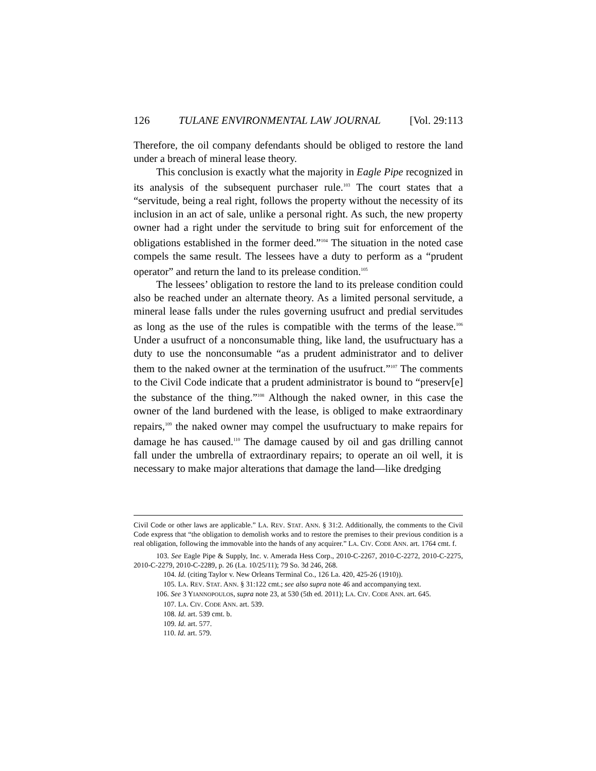126 TULANE ENVIRONMENTAL LAW JOURNAL [Vol. 29:113
Therefore, the oil company defendants should be obliged to restore the land under a breach of mineral lease theory.
This conclusion is exactly what the majority in Eagle Pipe recognized in its analysis of the subsequent purchaser rule.<sup>103</sup> The court states that a “servitude, being a real right, follows the property without the necessity of its inclusion in an act of sale, unlike a personal right. As such, the new property owner had a right under the servitude to bring suit for enforcement of the obligations established in the former deed.”<sup>104</sup> The situation in the noted case compels the same result. The lessees have a duty to perform as a “prudent operator” and return the land to its prelease condition.<sup>105</sup>
The lessees’ obligation to restore the land to its prelease condition could also be reached under an alternate theory. As a limited personal servitude, a mineral lease falls under the rules governing usufruct and predial servitudes as long as the use of the rules is compatible with the terms of the lease.<sup>106</sup> Under a usufruct of a nonconsumable thing, like land, the usufructuary has a duty to use the nonconsumable “as a prudent administrator and to deliver them to the naked owner at the termination of the usufruct.”<sup>107</sup> The comments to the Civil Code indicate that a prudent administrator is bound to “preserv[e] the substance of the thing.”<sup>108</sup> Although the naked owner, in this case the owner of the land burdened with the lease, is obliged to make extraordinary repairs,<sup>109</sup> the naked owner may compel the usufructuary to make repairs for damage he has caused.<sup>110</sup> The damage caused by oil and gas drilling cannot fall under the umbrella of extraordinary repairs; to operate an oil well, it is necessary to make major alterations that damage the land—like dredging
Civil Code or other laws are applicable.” LA. REV. STAT. ANN. § 31:2. Additionally, the comments to the Civil Code express that “the obligation to demolish works and to restore the premises to their previous condition is a real obligation, following the immovable into the hands of any acquirer.” LA. CIV. CODE ANN. art. 1764 cmt. f.
103. See Eagle Pipe & Supply, Inc. v. Amerada Hess Corp., 2010-C-2267, 2010-C-2272, 2010-C-2275, 2010-C-2279, 2010-C-2289, p. 26 (La. 10/25/11); 79 So. 3d 246, 268.
104. Id. (citing Taylor v. New Orleans Terminal Co., 126 La. 420, 425-26 (1910)).
105. LA. REV. STAT. ANN. § 31:122 cmt.; see also supra note 46 and accompanying text.
106. See 3 YIANNOPOULOS, supra note 23, at 530 (5th ed. 2011); LA. CIV. CODE ANN. art. 645.
107. LA. CIV. CODE ANN. art. 539.
108. Id. art. 539 cmt. b.
109. Id. art. 577.
110. Id. art. 579.